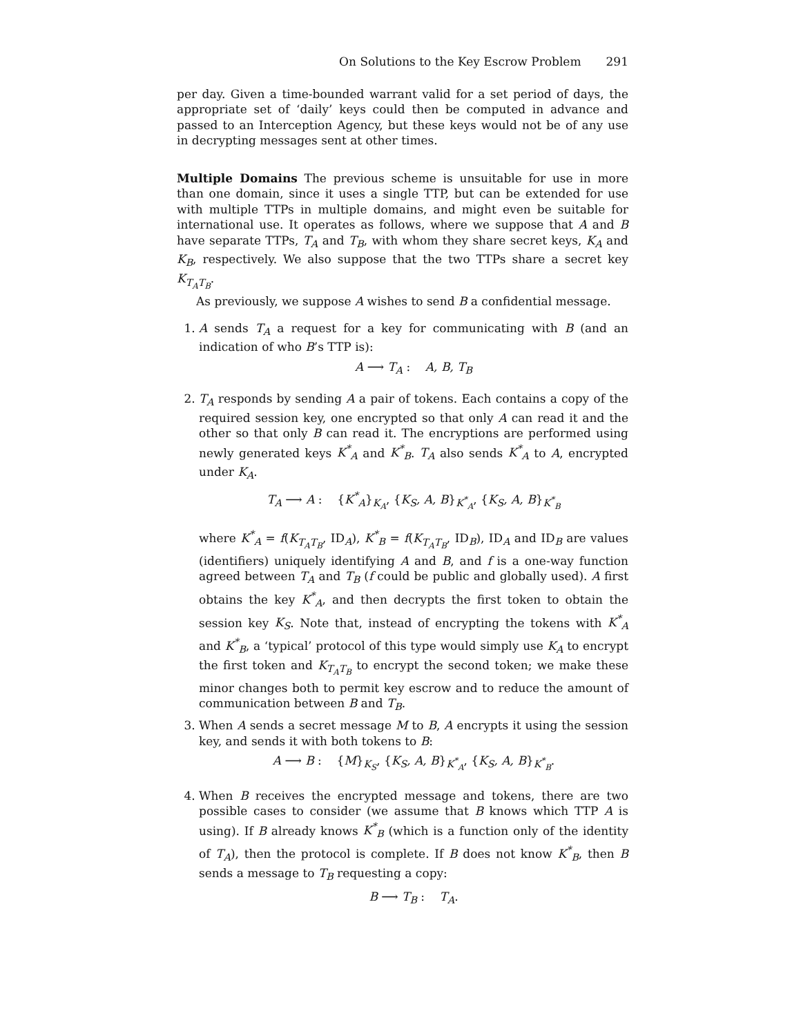On Solutions to the Key Escrow Problem 291
per day. Given a time-bounded warrant valid for a set period of days, the appropriate set of ‘daily’ keys could then be computed in advance and passed to an Interception Agency, but these keys would not be of any use in decrypting messages sent at other times.
Multiple Domains The previous scheme is unsuitable for use in more than one domain, since it uses a single TTP, but can be extended for use with multiple TTPs in multiple domains, and might even be suitable for international use. It operates as follows, where we suppose that A and B have separate TTPs, T<sub>A</sub> and T<sub>B</sub>, with whom they share secret keys, K<sub>A</sub> and K<sub>B</sub>, respectively. We also suppose that the two TTPs share a secret key K<sub>T<sub>A</sub>T<sub>B</sub></sub>.
As previously, we suppose A wishes to send B a confidential message.
1. A sends T<sub>A</sub> a request for a key for communicating with B (and an indication of who B’s TTP is):
A ⟶ T<sub>A</sub> : A, B, T<sub>B</sub>
2. T<sub>A</sub> responds by sending A a pair of tokens. Each contains a copy of the required session key, one encrypted so that only A can read it and the other so that only B can read it. The encryptions are performed using newly generated keys K<sup>*</sup><sub>A</sub> and K<sup>*</sup><sub>B</sub>. T<sub>A</sub> also sends K<sup>*</sup><sub>A</sub> to A, encrypted under K<sub>A</sub>.
T<sub>A</sub> ⟶ A : {K<sup>*</sup><sub>A</sub>}<sub>K<sub>A</sub></sub>, {K<sub>S</sub>, A, B}<sub>K<sup>*</sup><sub>A</sub></sub>, {K<sub>S</sub>, A, B}<sub>K<sup>*</sup><sub>B</sub></sub>
where K<sup>*</sup><sub>A</sub> = f(K<sub>T<sub>A</sub>T<sub>B</sub></sub>, ID<sub>A</sub>), K<sup>*</sup><sub>B</sub> = f(K<sub>T<sub>A</sub>T<sub>B</sub></sub>, ID<sub>B</sub>), ID<sub>A</sub> and ID<sub>B</sub> are values (identifiers) uniquely identifying A and B, and f is a one-way function agreed between T<sub>A</sub> and T<sub>B</sub> (f could be public and globally used). A first obtains the key K<sup>*</sup><sub>A</sub>, and then decrypts the first token to obtain the session key K<sub>S</sub>. Note that, instead of encrypting the tokens with K<sup>*</sup><sub>A</sub> and K<sup>*</sup><sub>B</sub>, a ‘typical’ protocol of this type would simply use K<sub>A</sub> to encrypt the first token and K<sub>T<sub>A</sub>T<sub>B</sub></sub> to encrypt the second token; we make these minor changes both to permit key escrow and to reduce the amount of communication between B and T<sub>B</sub>.
3. When A sends a secret message M to B, A encrypts it using the session key, and sends it with both tokens to B:
A ⟶ B : {M}<sub>K<sub>S</sub></sub>, {K<sub>S</sub>, A, B}<sub>K<sup>*</sup><sub>A</sub></sub>, {K<sub>S</sub>, A, B}<sub>K<sup>*</sup><sub>B</sub></sub>.
4. When B receives the encrypted message and tokens, there are two possible cases to consider (we assume that B knows which TTP A is using). If B already knows K<sup>*</sup><sub>B</sub> (which is a function only of the identity of T<sub>A</sub>), then the protocol is complete. If B does not know K<sup>*</sup><sub>B</sub>, then B sends a message to T<sub>B</sub> requesting a copy:
B ⟶ T<sub>B</sub> : T<sub>A</sub>.